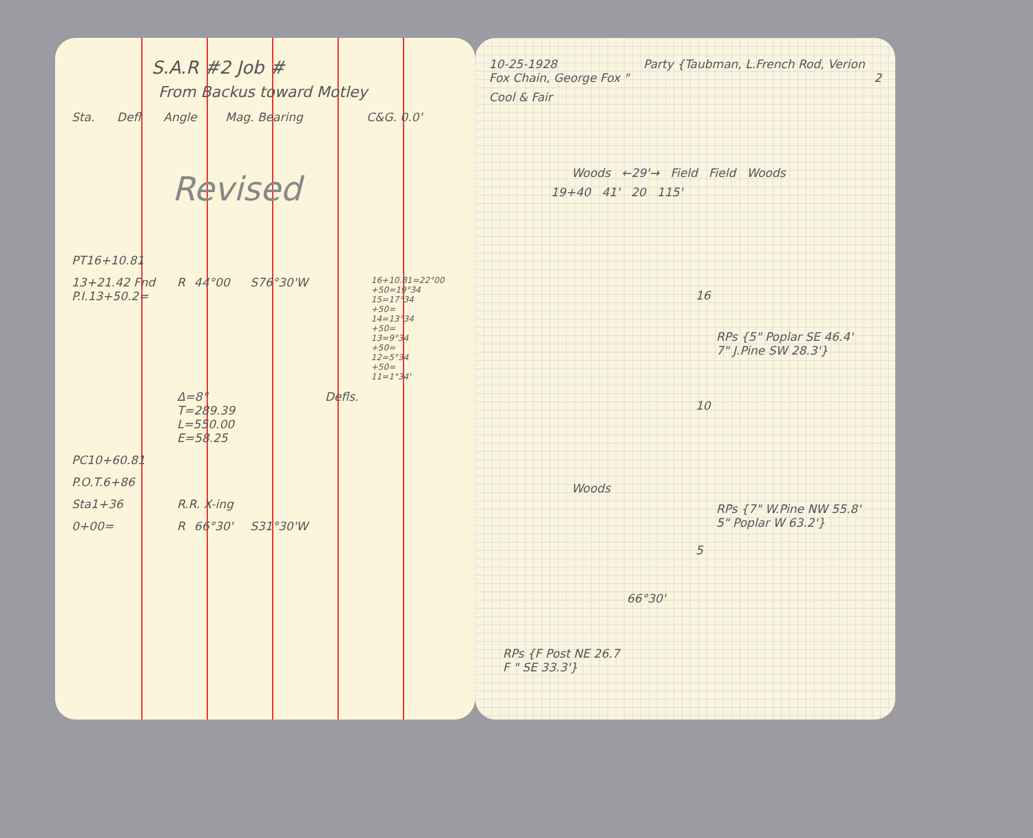S.A.R #2 Job #
From Backus toward Motley
| Sta. | Defl | Angle | Mag. Bearing | | C&G. 0.0' |
| --- | --- | --- | --- | --- | --- |
Revised
| PT16+10.81 | | | | | |
| 13+21.42 Fnd P.I.13+50.2= | R | 44°00 | S76°30'W | | 16+10.81=22°00 +50=19°34 15=17°34 +50= 14=13°34 +50= 13=9°34 +50= 12=5°34 +50= 11=1°34' |
| | Δ=8° T=289.39 L=550.00 E=58.25 | | | Defls. | |
| PC10+60.81 | | | | | |
| P.O.T.6+86 | | | | | |
| Sta1+36 | R.R. X-ing | | | | |
| 0+00= | R | 66°30' | S31°30'W | | |
10-25-1928 Party {Taubman, L.French Rod, Verion Fox Chain, George Fox " 2
Cool & Fair
Woods ←29'→ Field Field Woods
19+40 41' 20 115'
16
RPs {5" Poplar SE 46.4'
7" J.Pine SW 28.3'}
10
Woods
RPs {7" W.Pine NW 55.8'
5" Poplar W 63.2'}
5
66°30'
RPs {F Post NE 26.7
F " SE 33.3'}